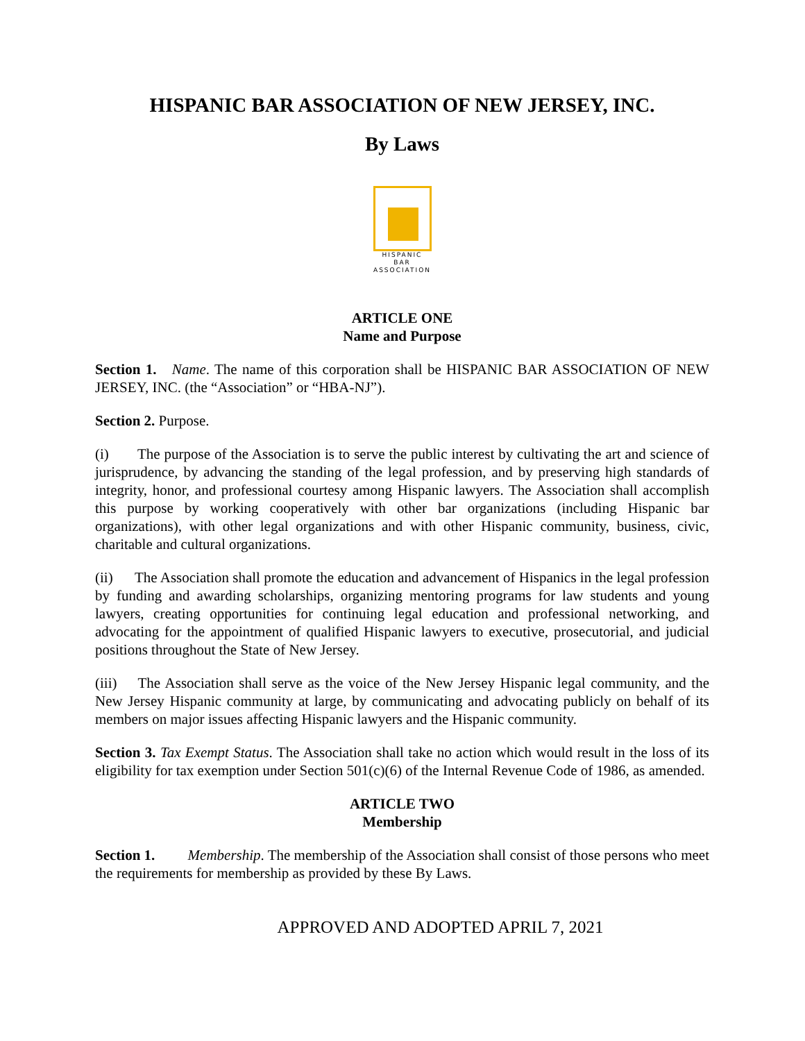HISPANIC BAR ASSOCIATION OF NEW JERSEY, INC.
By Laws
HISPANIC
BAR
ASSOCIATION
ARTICLE ONE
Name and Purpose
Section 1. Name. The name of this corporation shall be HISPANIC BAR ASSOCIATION OF NEW JERSEY, INC. (the “Association” or “HBA-NJ”).
Section 2. Purpose.
(i) The purpose of the Association is to serve the public interest by cultivating the art and science of jurisprudence, by advancing the standing of the legal profession, and by preserving high standards of integrity, honor, and professional courtesy among Hispanic lawyers. The Association shall accomplish this purpose by working cooperatively with other bar organizations (including Hispanic bar organizations), with other legal organizations and with other Hispanic community, business, civic, charitable and cultural organizations.
(ii) The Association shall promote the education and advancement of Hispanics in the legal profession by funding and awarding scholarships, organizing mentoring programs for law students and young lawyers, creating opportunities for continuing legal education and professional networking, and advocating for the appointment of qualified Hispanic lawyers to executive, prosecutorial, and judicial positions throughout the State of New Jersey.
(iii) The Association shall serve as the voice of the New Jersey Hispanic legal community, and the New Jersey Hispanic community at large, by communicating and advocating publicly on behalf of its members on major issues affecting Hispanic lawyers and the Hispanic community.
Section 3. Tax Exempt Status. The Association shall take no action which would result in the loss of its eligibility for tax exemption under Section 501(c)(6) of the Internal Revenue Code of 1986, as amended.
ARTICLE TWO
Membership
Section 1. Membership. The membership of the Association shall consist of those persons who meet the requirements for membership as provided by these By Laws.
APPROVED AND ADOPTED APRIL 7, 2021